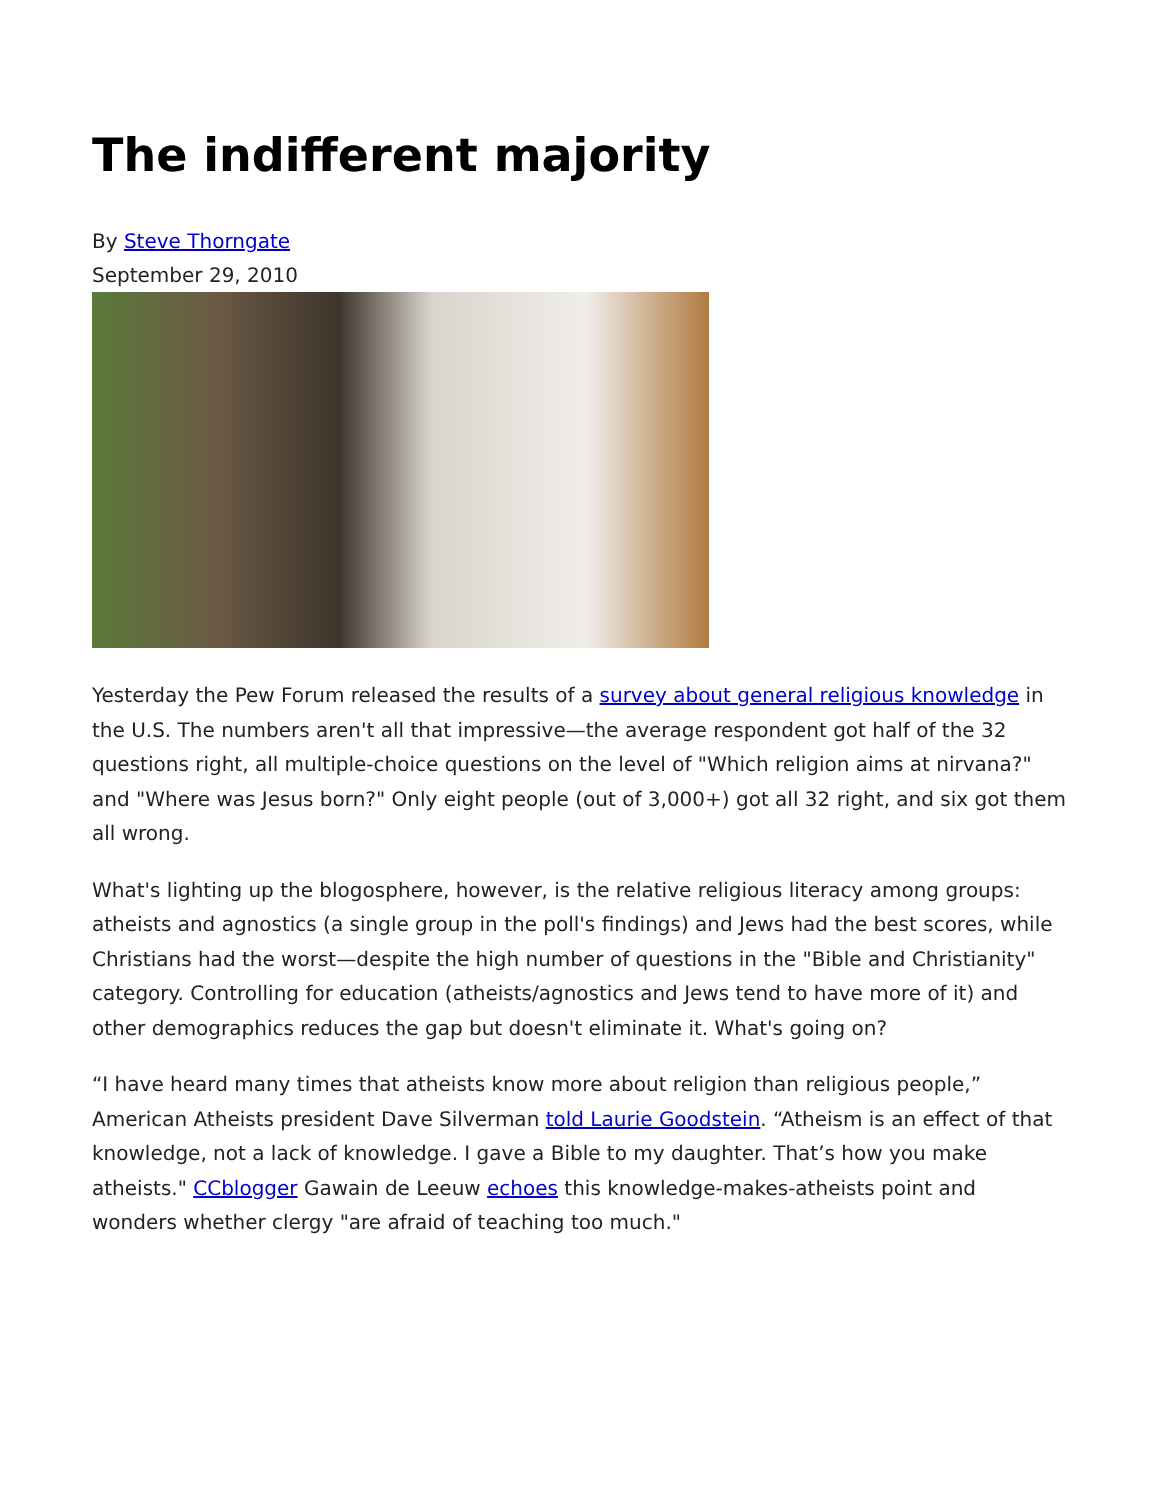The indifferent majority
By Steve Thorngate
September 29, 2010
Yesterday the Pew Forum released the results of a survey about general religious knowledge in the U.S. The numbers aren't all that impressive—the average respondent got half of the 32 questions right, all multiple-choice questions on the level of "Which religion aims at nirvana?" and "Where was Jesus born?" Only eight people (out of 3,000+) got all 32 right, and six got them all wrong.
What's lighting up the blogosphere, however, is the relative religious literacy among groups: atheists and agnostics (a single group in the poll's findings) and Jews had the best scores, while Christians had the worst—despite the high number of questions in the "Bible and Christianity" category. Controlling for education (atheists/agnostics and Jews tend to have more of it) and other demographics reduces the gap but doesn't eliminate it. What's going on?
“I have heard many times that atheists know more about religion than religious people,” American Atheists president Dave Silverman told Laurie Goodstein. “Atheism is an effect of that knowledge, not a lack of knowledge. I gave a Bible to my daughter. That’s how you make atheists." CCblogger Gawain de Leeuw echoes this knowledge-makes-atheists point and wonders whether clergy "are afraid of teaching too much."